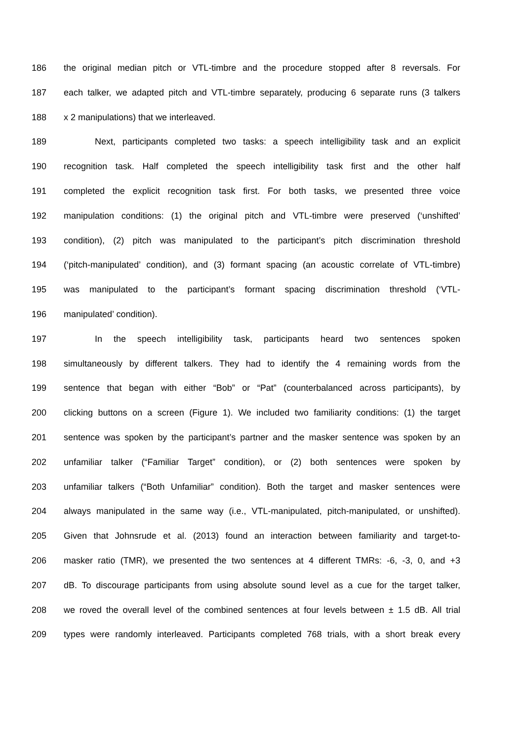186 the original median pitch or VTL-timbre and the procedure stopped after 8 reversals. For
187 each talker, we adapted pitch and VTL-timbre separately, producing 6 separate runs (3 talkers
188 x 2 manipulations) that we interleaved.
189 Next, participants completed two tasks: a speech intelligibility task and an explicit
190 recognition task. Half completed the speech intelligibility task first and the other half
191 completed the explicit recognition task first. For both tasks, we presented three voice
192 manipulation conditions: (1) the original pitch and VTL-timbre were preserved (‘unshifted’
193 condition), (2) pitch was manipulated to the participant’s pitch discrimination threshold
194 (‘pitch-manipulated’ condition), and (3) formant spacing (an acoustic correlate of VTL-timbre)
195 was manipulated to the participant’s formant spacing discrimination threshold (‘VTL-
196 manipulated’ condition).
197 In the speech intelligibility task, participants heard two sentences spoken
198 simultaneously by different talkers. They had to identify the 4 remaining words from the
199 sentence that began with either “Bob” or “Pat” (counterbalanced across participants), by
200 clicking buttons on a screen (Figure 1). We included two familiarity conditions: (1) the target
201 sentence was spoken by the participant’s partner and the masker sentence was spoken by an
202 unfamiliar talker (“Familiar Target” condition), or (2) both sentences were spoken by
203 unfamiliar talkers (“Both Unfamiliar” condition). Both the target and masker sentences were
204 always manipulated in the same way (i.e., VTL-manipulated, pitch-manipulated, or unshifted).
205 Given that Johnsrude et al. (2013) found an interaction between familiarity and target-to-
206 masker ratio (TMR), we presented the two sentences at 4 different TMRs: -6, -3, 0, and +3
207 dB. To discourage participants from using absolute sound level as a cue for the target talker,
208 we roved the overall level of the combined sentences at four levels between ± 1.5 dB. All trial
209 types were randomly interleaved. Participants completed 768 trials, with a short break every